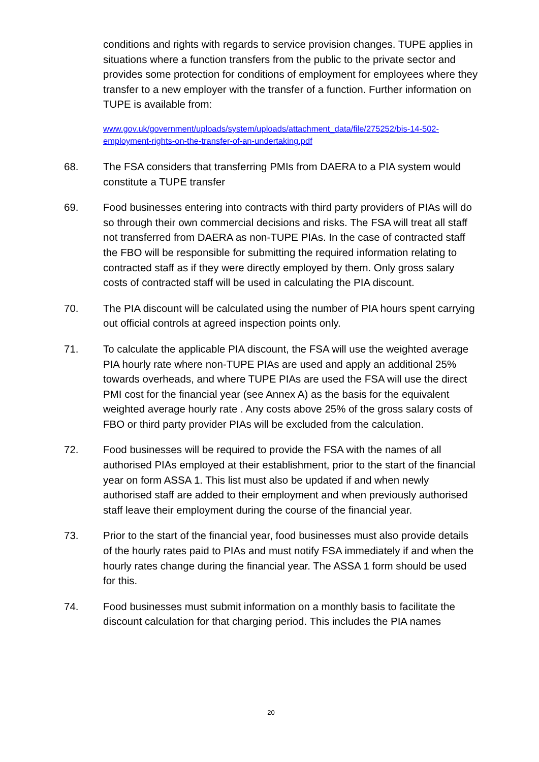conditions and rights with regards to service provision changes. TUPE applies in situations where a function transfers from the public to the private sector and provides some protection for conditions of employment for employees where they transfer to a new employer with the transfer of a function. Further information on TUPE is available from:
www.gov.uk/government/uploads/system/uploads/attachment_data/file/275252/bis-14-502-employment-rights-on-the-transfer-of-an-undertaking.pdf
68. The FSA considers that transferring PMIs from DAERA to a PIA system would constitute a TUPE transfer
69. Food businesses entering into contracts with third party providers of PIAs will do so through their own commercial decisions and risks. The FSA will treat all staff not transferred from DAERA as non-TUPE PIAs. In the case of contracted staff the FBO will be responsible for submitting the required information relating to contracted staff as if they were directly employed by them. Only gross salary costs of contracted staff will be used in calculating the PIA discount.
70. The PIA discount will be calculated using the number of PIA hours spent carrying out official controls at agreed inspection points only.
71. To calculate the applicable PIA discount, the FSA will use the weighted average PIA hourly rate where non-TUPE PIAs are used and apply an additional 25% towards overheads, and where TUPE PIAs are used the FSA will use the direct PMI cost for the financial year (see Annex A) as the basis for the equivalent weighted average hourly rate . Any costs above 25% of the gross salary costs of FBO or third party provider PIAs will be excluded from the calculation.
72. Food businesses will be required to provide the FSA with the names of all authorised PIAs employed at their establishment, prior to the start of the financial year on form ASSA 1. This list must also be updated if and when newly authorised staff are added to their employment and when previously authorised staff leave their employment during the course of the financial year.
73. Prior to the start of the financial year, food businesses must also provide details of the hourly rates paid to PIAs and must notify FSA immediately if and when the hourly rates change during the financial year. The ASSA 1 form should be used for this.
74. Food businesses must submit information on a monthly basis to facilitate the discount calculation for that charging period. This includes the PIA names
20